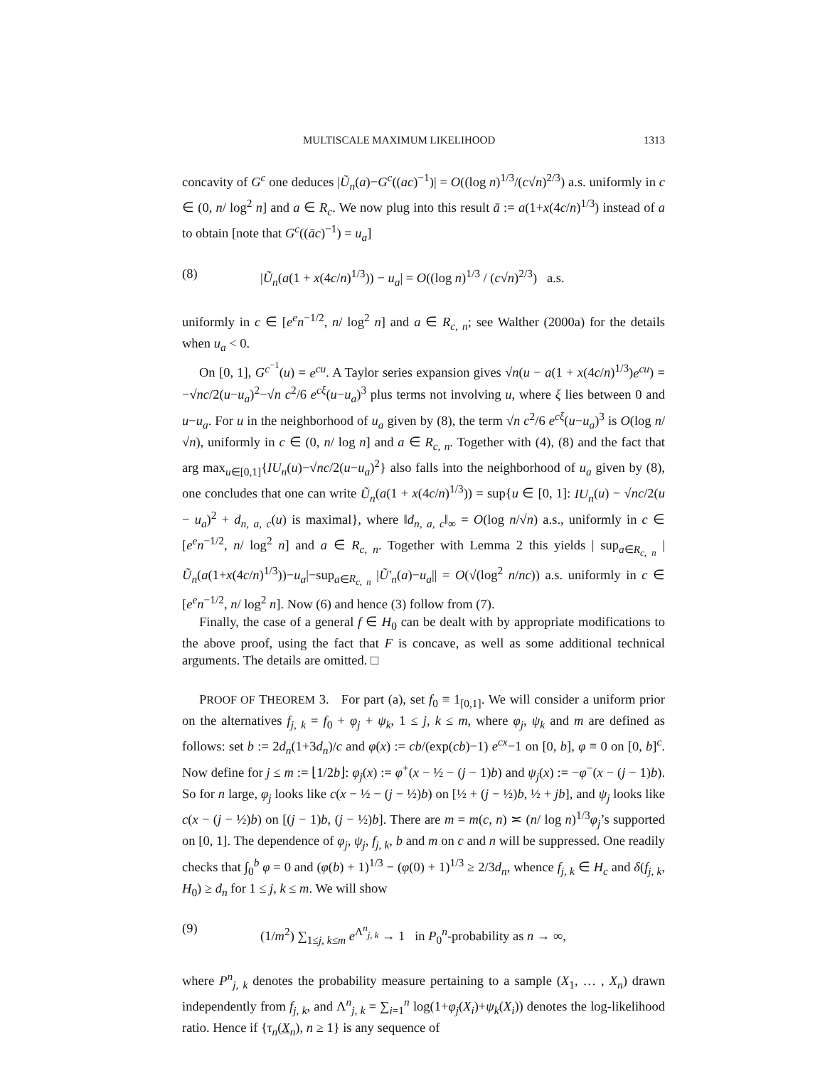MULTISCALE MAXIMUM LIKELIHOOD 1313
concavity of G<sup>c</sup> one deduces |Ũ<sub>n</sub>(a)−G<sup>c</sup>((ac)<sup>−1</sup>)| = O((log n)<sup>1/3</sup>/(c√n)<sup>2/3</sup>) a.s. uniformly in c ∈ (0, n/ log<sup>2</sup> n] and a ∈ R<sub>c</sub>. We now plug into this result ā := a(1+x(4c/n)<sup>1/3</sup>) instead of a to obtain [note that G<sup>c</sup>((āc)<sup>−1</sup>) = u<sub>a</sub>]
(8) |Ũ<sub>n</sub>(a(1 + x(4c/n)<sup>1/3</sup>)) − u<sub>a</sub>| = O((log n)<sup>1/3</sup> / (c√n)<sup>2/3</sup>) a.s.
uniformly in c ∈ [e<sup>e</sup>n<sup>−1/2</sup>, n/ log<sup>2</sup> n] and a ∈ R<sub>c, n</sub>; see Walther (2000a) for the details when u<sub>a</sub> < 0.
On [0, 1], G<sup>c<sup>−1</sup></sup>(u) = e<sup>cu</sup>. A Taylor series expansion gives √n(u − a(1 + x(4c/n)<sup>1/3</sup>)e<sup>cu</sup>) = −√nc/2(u−u<sub>a</sub>)<sup>2</sup>−√n c<sup>2</sup>/6 e<sup>cξ</sup>(u−u<sub>a</sub>)<sup>3</sup> plus terms not involving u, where ξ lies between 0 and u−u<sub>a</sub>. For u in the neighborhood of u<sub>a</sub> given by (8), the term √n c<sup>2</sup>/6 e<sup>cξ</sup>(u−u<sub>a</sub>)<sup>3</sup> is O(log n/√n), uniformly in c ∈ (0, n/ log n] and a ∈ R<sub>c, n</sub>. Together with (4), (8) and the fact that arg max<sub>u∈[0,1]</sub>{IU<sub>n</sub>(u)−√nc/2(u−u<sub>a</sub>)<sup>2</sup>} also falls into the neighborhood of u<sub>a</sub> given by (8), one concludes that one can write Ũ<sub>n</sub>(a(1 + x(4c/n)<sup>1/3</sup>)) = sup{u ∈ [0, 1]: IU<sub>n</sub>(u) − √nc/2(u − u<sub>a</sub>)<sup>2</sup> + d<sub>n, a, c</sub>(u) is maximal}, where ‖d<sub>n, a, c</sub>‖<sub>∞</sub> = O(log n/√n) a.s., uniformly in c ∈ [e<sup>e</sup>n<sup>−1/2</sup>, n/ log<sup>2</sup> n] and a ∈ R<sub>c, n</sub>. Together with Lemma 2 this yields | sup<sub>a∈R<sub>c, n</sub></sub> |Ũ<sub>n</sub>(a(1+x(4c/n)<sup>1/3</sup>))−u<sub>a</sub>|−sup<sub>a∈R<sub>c, n</sub></sub> |Ũ′<sub>n</sub>(a)−u<sub>a</sub>|| = O(√(log<sup>2</sup> n/nc)) a.s. uniformly in c ∈ [e<sup>e</sup>n<sup>−1/2</sup>, n/ log<sup>2</sup> n]. Now (6) and hence (3) follow from (7).
Finally, the case of a general f ∈ H<sub>0</sub> can be dealt with by appropriate modifications to the above proof, using the fact that F is concave, as well as some additional technical arguments. The details are omitted. □
PROOF OF THEOREM 3. For part (a), set f<sub>0</sub> ≡ 1<sub>[0,1]</sub>. We will consider a uniform prior on the alternatives f<sub>j, k</sub> = f<sub>0</sub> + φ<sub>j</sub> + ψ<sub>k</sub>, 1 ≤ j, k ≤ m, where φ<sub>j</sub>, ψ<sub>k</sub> and m are defined as follows: set b := 2d<sub>n</sub>(1+3d<sub>n</sub>)/c and φ(x) := cb/(exp(cb)−1) e<sup>cx</sup>−1 on [0, b], φ ≡ 0 on [0, b]<sup>c</sup>. Now define for j ≤ m := ⌊1/2b⌋: φ<sub>j</sub>(x) := φ<sup>+</sup>(x − ½ − (j − 1)b) and ψ<sub>j</sub>(x) := −φ<sup>−</sup>(x − (j − 1)b). So for n large, φ<sub>j</sub> looks like c(x − ½ − (j − ½)b) on [½ + (j − ½)b, ½ + jb], and ψ<sub>j</sub> looks like c(x − (j − ½)b) on [(j − 1)b, (j − ½)b]. There are m = m(c, n) ≍ (n/ log n)<sup>1/3</sup>φ<sub>j</sub>’s supported on [0, 1]. The dependence of φ<sub>j</sub>, ψ<sub>j</sub>, f<sub>j, k</sub>, b and m on c and n will be suppressed. One readily checks that ∫<sub>0</sub><sup>b</sup> φ = 0 and (φ(b) + 1)<sup>1/3</sup> − (φ(0) + 1)<sup>1/3</sup> ≥ 2/3d<sub>n</sub>, whence f<sub>j, k</sub> ∈ H<sub>c</sub> and δ(f<sub>j, k</sub>, H<sub>0</sub>) ≥ d<sub>n</sub> for 1 ≤ j, k ≤ m. We will show
(9) (1/m<sup>2</sup>) ∑<sub>1≤j, k≤m</sub> e<sup>Λ<sup>n</sup><sub>j, k</sub></sup> → 1 in P<sub>0</sub><sup>n</sup>-probability as n → ∞,
where P<sup>n</sup><sub>j, k</sub> denotes the probability measure pertaining to a sample (X<sub>1</sub>, … , X<sub>n</sub>) drawn independently from f<sub>j, k</sub>, and Λ<sup>n</sup><sub>j, k</sub> = ∑<sub>i=1</sub><sup>n</sup> log(1+φ<sub>j</sub>(X<sub>i</sub>)+ψ<sub>k</sub>(X<sub>i</sub>)) denotes the log-likelihood ratio. Hence if {τ<sub>n</sub>(X<sub>n</sub>), n ≥ 1} is any sequence of